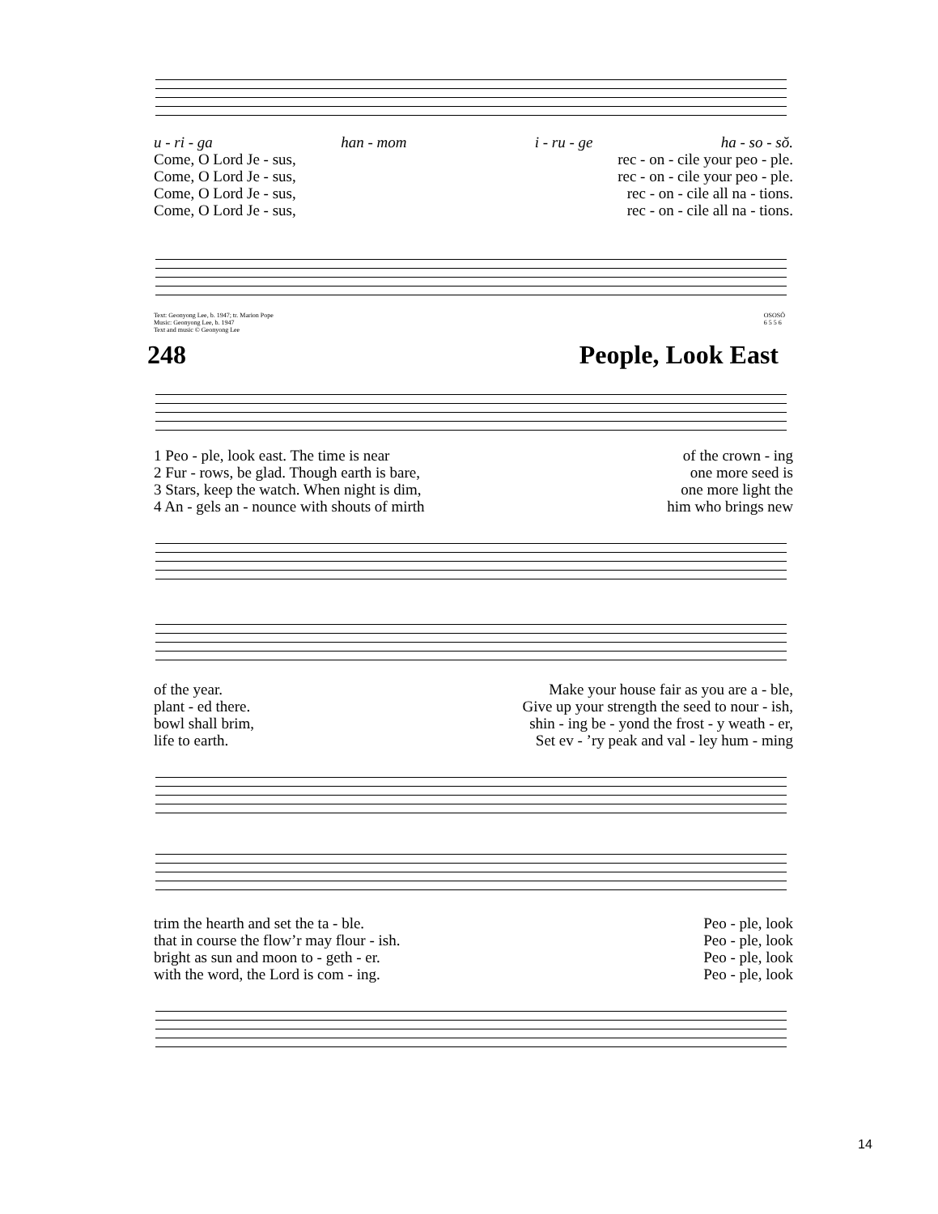u - ri - ga han - mom i - ru - ge ha - so - sŏ.
Come, O Lord Je - sus, rec - on - cile your peo - ple.
Come, O Lord Je - sus, rec - on - cile your peo - ple.
Come, O Lord Je - sus, rec - on - cile all na - tions.
Come, O Lord Je - sus, rec - on - cile all na - tions.
Text: Geonyong Lee, b. 1947; tr. Marion Pope
Music: Geonyong Lee, b. 1947
Text and music © Geonyong Lee
OSOSŌ
6 5 5 6
248 People, Look East
1 Peo - ple, look east. The time is near of the crown - ing
2 Fur - rows, be glad. Though earth is bare, one more seed is
3 Stars, keep the watch. When night is dim, one more light the
4 An - gels an - nounce with shouts of mirth him who brings new
of the year. Make your house fair as you are a - ble,
plant - ed there. Give up your strength the seed to nour - ish,
bowl shall brim, shin - ing be - yond the frost - y weath - er,
life to earth. Set ev - ’ry peak and val - ley hum - ming
trim the hearth and set the ta - ble. Peo - ple, look
that in course the flow’r may flour - ish. Peo - ple, look
bright as sun and moon to - geth - er. Peo - ple, look
with the word, the Lord is com - ing. Peo - ple, look
14